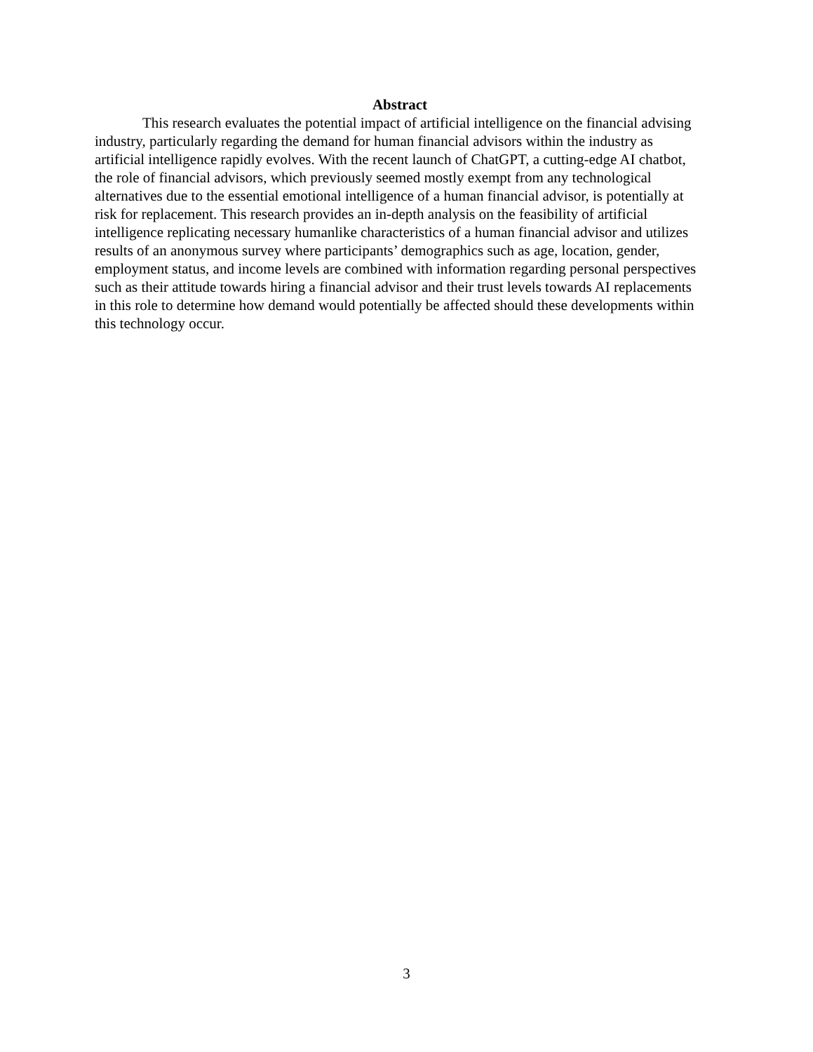Abstract
This research evaluates the potential impact of artificial intelligence on the financial advising industry, particularly regarding the demand for human financial advisors within the industry as artificial intelligence rapidly evolves. With the recent launch of ChatGPT, a cutting-edge AI chatbot, the role of financial advisors, which previously seemed mostly exempt from any technological alternatives due to the essential emotional intelligence of a human financial advisor, is potentially at risk for replacement. This research provides an in-depth analysis on the feasibility of artificial intelligence replicating necessary humanlike characteristics of a human financial advisor and utilizes results of an anonymous survey where participants’ demographics such as age, location, gender, employment status, and income levels are combined with information regarding personal perspectives such as their attitude towards hiring a financial advisor and their trust levels towards AI replacements in this role to determine how demand would potentially be affected should these developments within this technology occur.
3